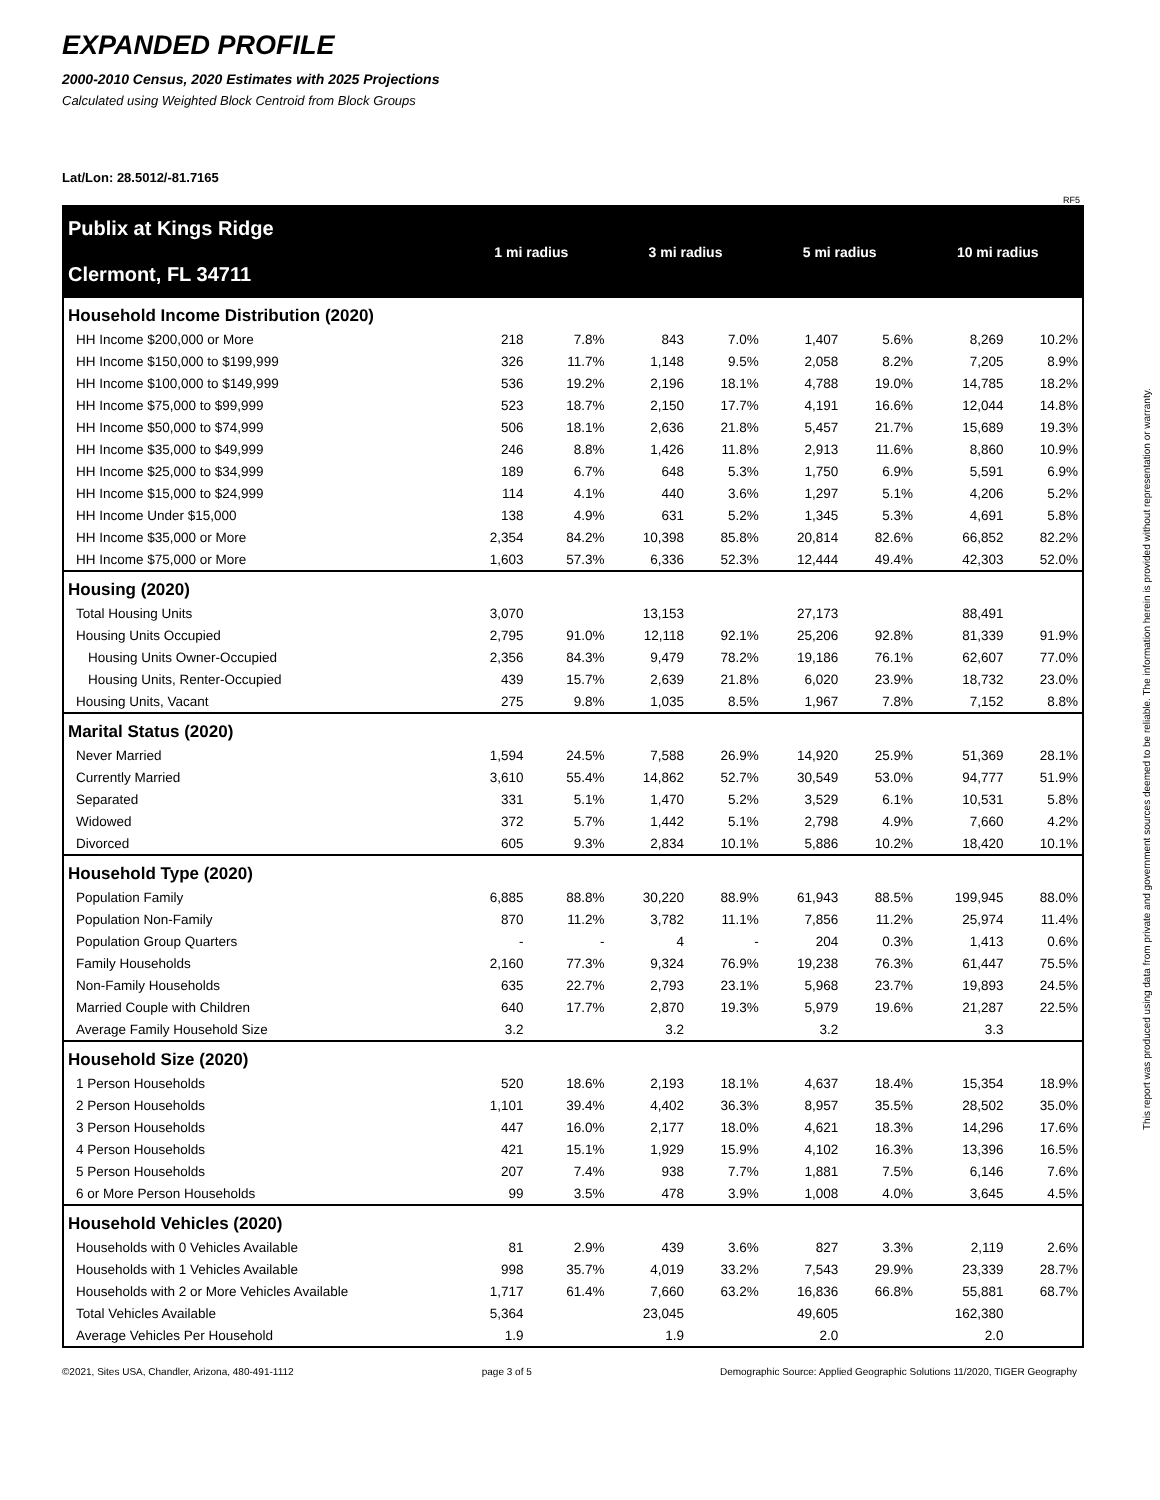EXPANDED PROFILE
2000-2010 Census, 2020 Estimates with 2025 Projections
Calculated using Weighted Block Centroid from Block Groups
Lat/Lon: 28.5012/-81.7165
RF5
| Publix at Kings Ridge Clermont, FL 34711 | 1 mi radius | | 3 mi radius | | 5 mi radius | | 10 mi radius | |
| Household Income Distribution (2020) | | | | | | | | |
| HH Income $200,000 or More | 218 | 7.8% | 843 | 7.0% | 1,407 | 5.6% | 8,269 | 10.2% |
| HH Income $150,000 to $199,999 | 326 | 11.7% | 1,148 | 9.5% | 2,058 | 8.2% | 7,205 | 8.9% |
| HH Income $100,000 to $149,999 | 536 | 19.2% | 2,196 | 18.1% | 4,788 | 19.0% | 14,785 | 18.2% |
| HH Income $75,000 to $99,999 | 523 | 18.7% | 2,150 | 17.7% | 4,191 | 16.6% | 12,044 | 14.8% |
| HH Income $50,000 to $74,999 | 506 | 18.1% | 2,636 | 21.8% | 5,457 | 21.7% | 15,689 | 19.3% |
| HH Income $35,000 to $49,999 | 246 | 8.8% | 1,426 | 11.8% | 2,913 | 11.6% | 8,860 | 10.9% |
| HH Income $25,000 to $34,999 | 189 | 6.7% | 648 | 5.3% | 1,750 | 6.9% | 5,591 | 6.9% |
| HH Income $15,000 to $24,999 | 114 | 4.1% | 440 | 3.6% | 1,297 | 5.1% | 4,206 | 5.2% |
| HH Income Under $15,000 | 138 | 4.9% | 631 | 5.2% | 1,345 | 5.3% | 4,691 | 5.8% |
| HH Income $35,000 or More | 2,354 | 84.2% | 10,398 | 85.8% | 20,814 | 82.6% | 66,852 | 82.2% |
| HH Income $75,000 or More | 1,603 | 57.3% | 6,336 | 52.3% | 12,444 | 49.4% | 42,303 | 52.0% |
| Housing (2020) | | | | | | | | |
| Total Housing Units | 3,070 | | 13,153 | | 27,173 | | 88,491 | |
| Housing Units Occupied | 2,795 | 91.0% | 12,118 | 92.1% | 25,206 | 92.8% | 81,339 | 91.9% |
| Housing Units Owner-Occupied | 2,356 | 84.3% | 9,479 | 78.2% | 19,186 | 76.1% | 62,607 | 77.0% |
| Housing Units, Renter-Occupied | 439 | 15.7% | 2,639 | 21.8% | 6,020 | 23.9% | 18,732 | 23.0% |
| Housing Units, Vacant | 275 | 9.8% | 1,035 | 8.5% | 1,967 | 7.8% | 7,152 | 8.8% |
| Marital Status (2020) | | | | | | | | |
| Never Married | 1,594 | 24.5% | 7,588 | 26.9% | 14,920 | 25.9% | 51,369 | 28.1% |
| Currently Married | 3,610 | 55.4% | 14,862 | 52.7% | 30,549 | 53.0% | 94,777 | 51.9% |
| Separated | 331 | 5.1% | 1,470 | 5.2% | 3,529 | 6.1% | 10,531 | 5.8% |
| Widowed | 372 | 5.7% | 1,442 | 5.1% | 2,798 | 4.9% | 7,660 | 4.2% |
| Divorced | 605 | 9.3% | 2,834 | 10.1% | 5,886 | 10.2% | 18,420 | 10.1% |
| Household Type (2020) | | | | | | | | |
| Population Family | 6,885 | 88.8% | 30,220 | 88.9% | 61,943 | 88.5% | 199,945 | 88.0% |
| Population Non-Family | 870 | 11.2% | 3,782 | 11.1% | 7,856 | 11.2% | 25,974 | 11.4% |
| Population Group Quarters | - | - | 4 | - | 204 | 0.3% | 1,413 | 0.6% |
| Family Households | 2,160 | 77.3% | 9,324 | 76.9% | 19,238 | 76.3% | 61,447 | 75.5% |
| Non-Family Households | 635 | 22.7% | 2,793 | 23.1% | 5,968 | 23.7% | 19,893 | 24.5% |
| Married Couple with Children | 640 | 17.7% | 2,870 | 19.3% | 5,979 | 19.6% | 21,287 | 22.5% |
| Average Family Household Size | 3.2 | | 3.2 | | 3.2 | | 3.3 | |
| Household Size (2020) | | | | | | | | |
| 1 Person Households | 520 | 18.6% | 2,193 | 18.1% | 4,637 | 18.4% | 15,354 | 18.9% |
| 2 Person Households | 1,101 | 39.4% | 4,402 | 36.3% | 8,957 | 35.5% | 28,502 | 35.0% |
| 3 Person Households | 447 | 16.0% | 2,177 | 18.0% | 4,621 | 18.3% | 14,296 | 17.6% |
| 4 Person Households | 421 | 15.1% | 1,929 | 15.9% | 4,102 | 16.3% | 13,396 | 16.5% |
| 5 Person Households | 207 | 7.4% | 938 | 7.7% | 1,881 | 7.5% | 6,146 | 7.6% |
| 6 or More Person Households | 99 | 3.5% | 478 | 3.9% | 1,008 | 4.0% | 3,645 | 4.5% |
| Household Vehicles (2020) | | | | | | | | |
| Households with 0 Vehicles Available | 81 | 2.9% | 439 | 3.6% | 827 | 3.3% | 2,119 | 2.6% |
| Households with 1 Vehicles Available | 998 | 35.7% | 4,019 | 33.2% | 7,543 | 29.9% | 23,339 | 28.7% |
| Households with 2 or More Vehicles Available | 1,717 | 61.4% | 7,660 | 63.2% | 16,836 | 66.8% | 55,881 | 68.7% |
| Total Vehicles Available | 5,364 | | 23,045 | | 49,605 | | 162,380 | |
| Average Vehicles Per Household | 1.9 | | 1.9 | | 2.0 | | 2.0 | |
©2021, Sites USA, Chandler, Arizona, 480-491-1112 page 3 of 5 Demographic Source: Applied Geographic Solutions 11/2020, TIGER Geography
This report was produced using data from private and government sources deemed to be reliable. The information herein is provided without representation or warranty.